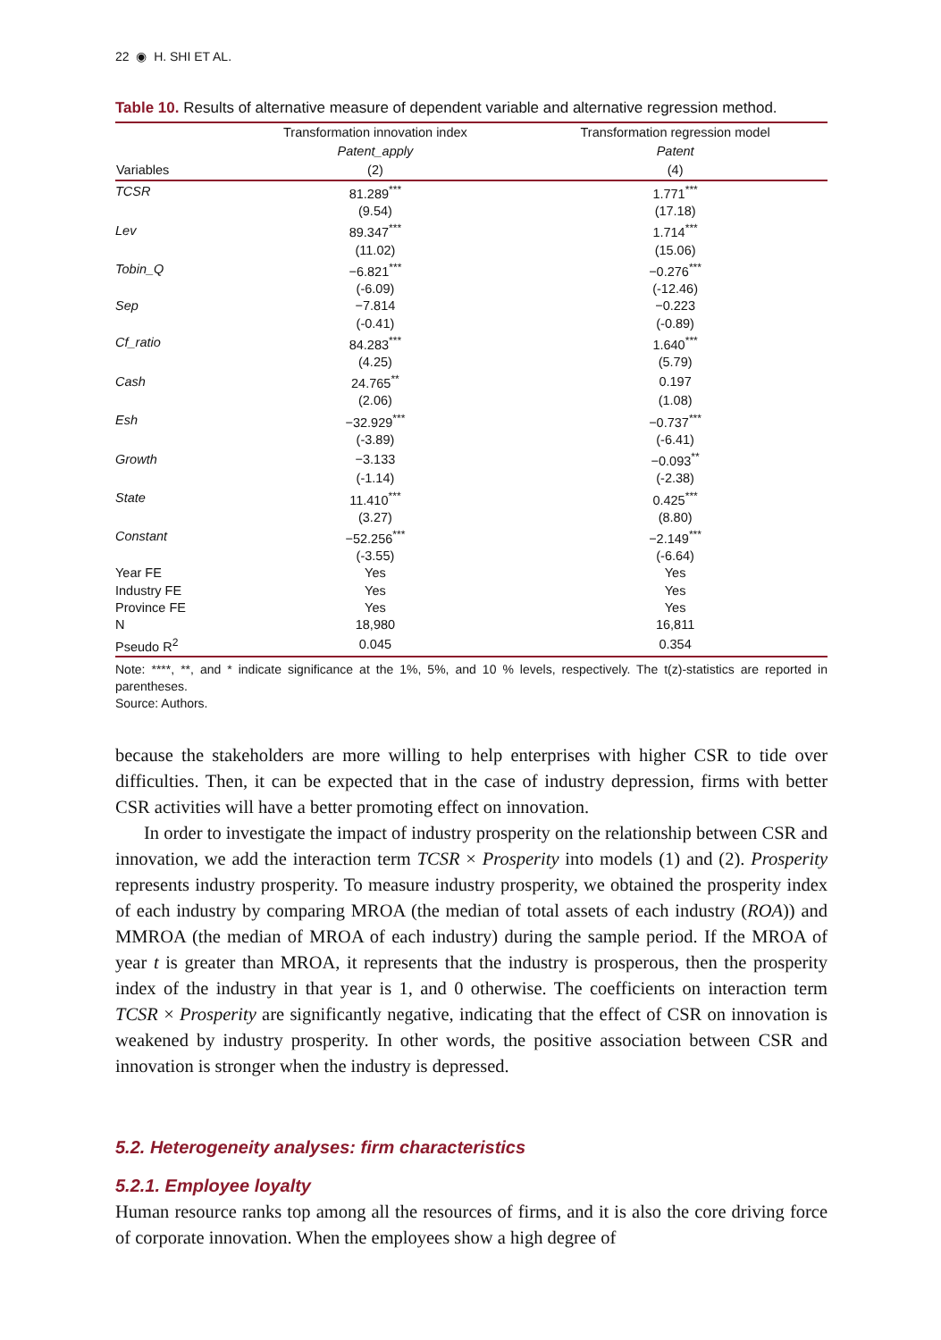22 ◉ H. SHI ET AL.
Table 10. Results of alternative measure of dependent variable and alternative regression method.
| | Transformation innovation index | Transformation regression model |
| --- | --- | --- |
| | Patent_apply | Patent |
| Variables | (2) | (4) |
| TCSR | 81.289<sup>***</sup> | 1.771<sup>***</sup> |
| | (9.54) | (17.18) |
| Lev | 89.347<sup>***</sup> | 1.714<sup>***</sup> |
| | (11.02) | (15.06) |
| Tobin_Q | −6.821<sup>***</sup> | −0.276<sup>***</sup> |
| | (-6.09) | (-12.46) |
| Sep | −7.814 | −0.223 |
| | (-0.41) | (-0.89) |
| Cf_ratio | 84.283<sup>***</sup> | 1.640<sup>***</sup> |
| | (4.25) | (5.79) |
| Cash | 24.765<sup>**</sup> | 0.197 |
| | (2.06) | (1.08) |
| Esh | −32.929<sup>***</sup> | −0.737<sup>***</sup> |
| | (-3.89) | (-6.41) |
| Growth | −3.133 | −0.093<sup>**</sup> |
| | (-1.14) | (-2.38) |
| State | 11.410<sup>***</sup> | 0.425<sup>***</sup> |
| | (3.27) | (8.80) |
| Constant | −52.256<sup>***</sup> | −2.149<sup>***</sup> |
| | (-3.55) | (-6.64) |
| Year FE | Yes | Yes |
| Industry FE | Yes | Yes |
| Province FE | Yes | Yes |
| N | 18,980 | 16,811 |
| Pseudo R<sup>2</sup> | 0.045 | 0.354 |
Note: ****, **, and * indicate significance at the 1%, 5%, and 10 % levels, respectively. The t(z)-statistics are reported in parentheses.
Source: Authors.
because the stakeholders are more willing to help enterprises with higher CSR to tide over difficulties. Then, it can be expected that in the case of industry depression, firms with better CSR activities will have a better promoting effect on innovation.
In order to investigate the impact of industry prosperity on the relationship between CSR and innovation, we add the interaction term TCSR × Prosperity into models (1) and (2). Prosperity represents industry prosperity. To measure industry prosperity, we obtained the prosperity index of each industry by comparing MROA (the median of total assets of each industry (ROA)) and MMROA (the median of MROA of each industry) during the sample period. If the MROA of year t is greater than MROA, it represents that the industry is prosperous, then the prosperity index of the industry in that year is 1, and 0 otherwise. The coefficients on interaction term TCSR × Prosperity are significantly negative, indicating that the effect of CSR on innovation is weakened by industry prosperity. In other words, the positive association between CSR and innovation is stronger when the industry is depressed.
5.2. Heterogeneity analyses: firm characteristics
5.2.1. Employee loyalty
Human resource ranks top among all the resources of firms, and it is also the core driving force of corporate innovation. When the employees show a high degree of